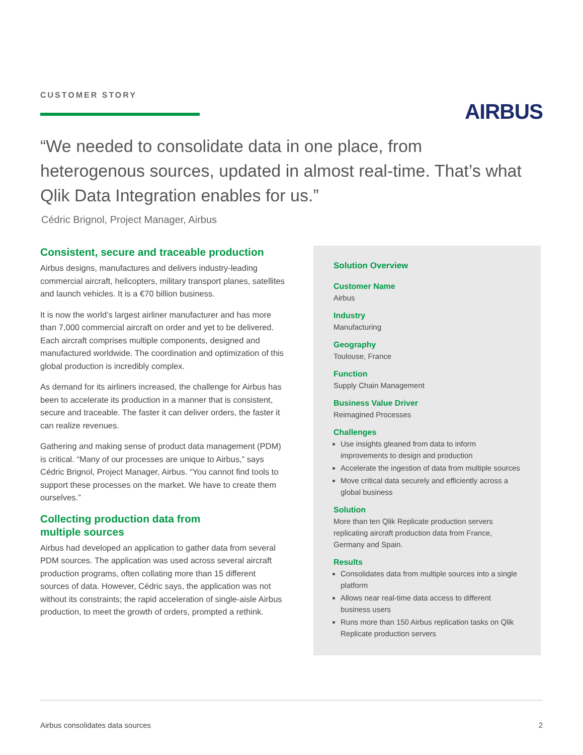CUSTOMER STORY
AIRBUS
“We needed to consolidate data in one place, from heterogenous sources, updated in almost real-time. That’s what Qlik Data Integration enables for us.”
Cédric Brignol, Project Manager, Airbus
Consistent, secure and traceable production
Airbus designs, manufactures and delivers industry-leading commercial aircraft, helicopters, military transport planes, satellites and launch vehicles. It is a €70 billion business.
It is now the world’s largest airliner manufacturer and has more than 7,000 commercial aircraft on order and yet to be delivered. Each aircraft comprises multiple components, designed and manufactured worldwide. The coordination and optimization of this global production is incredibly complex.
As demand for its airliners increased, the challenge for Airbus has been to accelerate its production in a manner that is consistent, secure and traceable. The faster it can deliver orders, the faster it can realize revenues.
Gathering and making sense of product data management (PDM) is critical. “Many of our processes are unique to Airbus,” says Cédric Brignol, Project Manager, Airbus. “You cannot find tools to support these processes on the market. We have to create them ourselves.”
Collecting production data from
multiple sources
Airbus had developed an application to gather data from several PDM sources. The application was used across several aircraft production programs, often collating more than 15 different sources of data. However, Cédric says, the application was not without its constraints; the rapid acceleration of single-aisle Airbus production, to meet the growth of orders, prompted a rethink.
Solution Overview
Customer Name
Airbus
Industry
Manufacturing
Geography
Toulouse, France
Function
Supply Chain Management
Business Value Driver
Reimagined Processes
Challenges
Use insights gleaned from data to inform improvements to design and production
Accelerate the ingestion of data from multiple sources
Move critical data securely and efficiently across a global business
Solution
More than ten Qlik Replicate production servers replicating aircraft production data from France, Germany and Spain.
Results
Consolidates data from multiple sources into a single platform
Allows near real-time data access to different business users
Runs more than 150 Airbus replication tasks on Qlik Replicate production servers
Airbus consolidates data sources 2